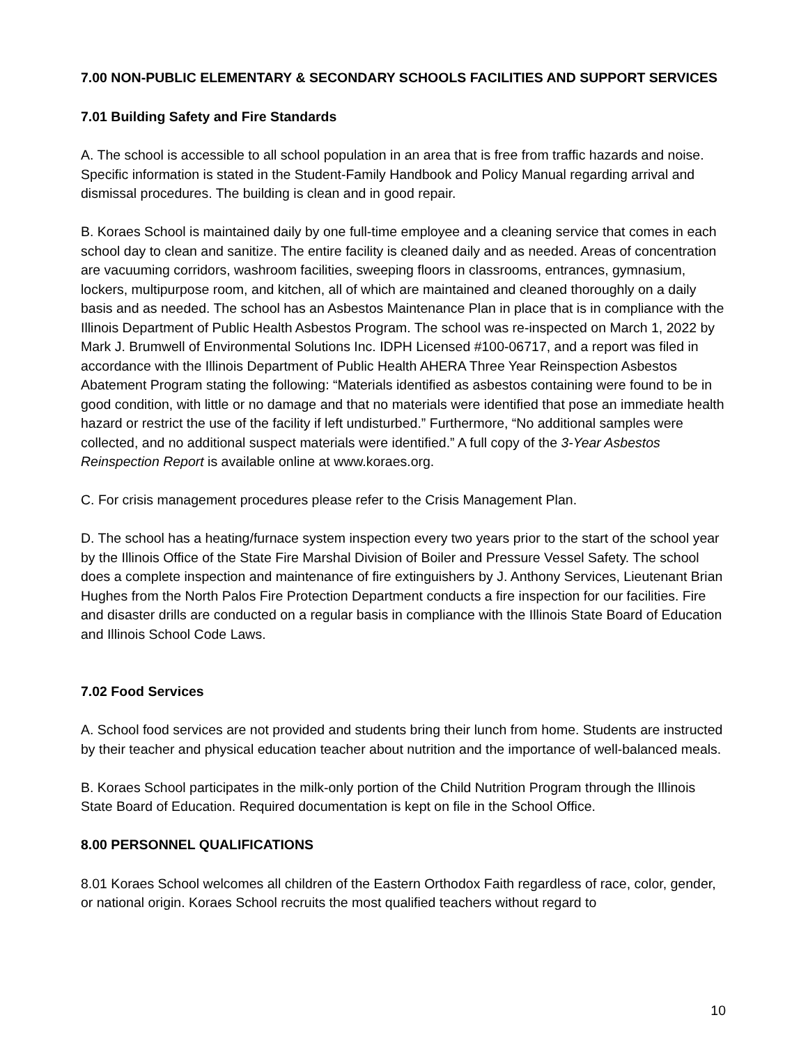7.00 NON-PUBLIC ELEMENTARY & SECONDARY SCHOOLS FACILITIES AND SUPPORT SERVICES
7.01 Building Safety and Fire Standards
A. The school is accessible to all school population in an area that is free from traffic hazards and noise. Specific information is stated in the Student-Family Handbook and Policy Manual regarding arrival and dismissal procedures. The building is clean and in good repair.
B. Koraes School is maintained daily by one full-time employee and a cleaning service that comes in each school day to clean and sanitize. The entire facility is cleaned daily and as needed. Areas of concentration are vacuuming corridors, washroom facilities, sweeping floors in classrooms, entrances, gymnasium, lockers, multipurpose room, and kitchen, all of which are maintained and cleaned thoroughly on a daily basis and as needed. The school has an Asbestos Maintenance Plan in place that is in compliance with the Illinois Department of Public Health Asbestos Program. The school was re-inspected on March 1, 2022 by Mark J. Brumwell of Environmental Solutions Inc. IDPH Licensed #100-06717, and a report was filed in accordance with the Illinois Department of Public Health AHERA Three Year Reinspection Asbestos Abatement Program stating the following: “Materials identified as asbestos containing were found to be in good condition, with little or no damage and that no materials were identified that pose an immediate health hazard or restrict the use of the facility if left undisturbed.” Furthermore, “No additional samples were collected, and no additional suspect materials were identified.” A full copy of the 3-Year Asbestos Reinspection Report is available online at www.koraes.org.
C. For crisis management procedures please refer to the Crisis Management Plan.
D. The school has a heating/furnace system inspection every two years prior to the start of the school year by the Illinois Office of the State Fire Marshal Division of Boiler and Pressure Vessel Safety. The school does a complete inspection and maintenance of fire extinguishers by J. Anthony Services, Lieutenant Brian Hughes from the North Palos Fire Protection Department conducts a fire inspection for our facilities. Fire and disaster drills are conducted on a regular basis in compliance with the Illinois State Board of Education and Illinois School Code Laws.
7.02 Food Services
A. School food services are not provided and students bring their lunch from home. Students are instructed by their teacher and physical education teacher about nutrition and the importance of well-balanced meals.
B. Koraes School participates in the milk-only portion of the Child Nutrition Program through the Illinois State Board of Education. Required documentation is kept on file in the School Office.
8.00 PERSONNEL QUALIFICATIONS
8.01 Koraes School welcomes all children of the Eastern Orthodox Faith regardless of race, color, gender, or national origin. Koraes School recruits the most qualified teachers without regard to
10